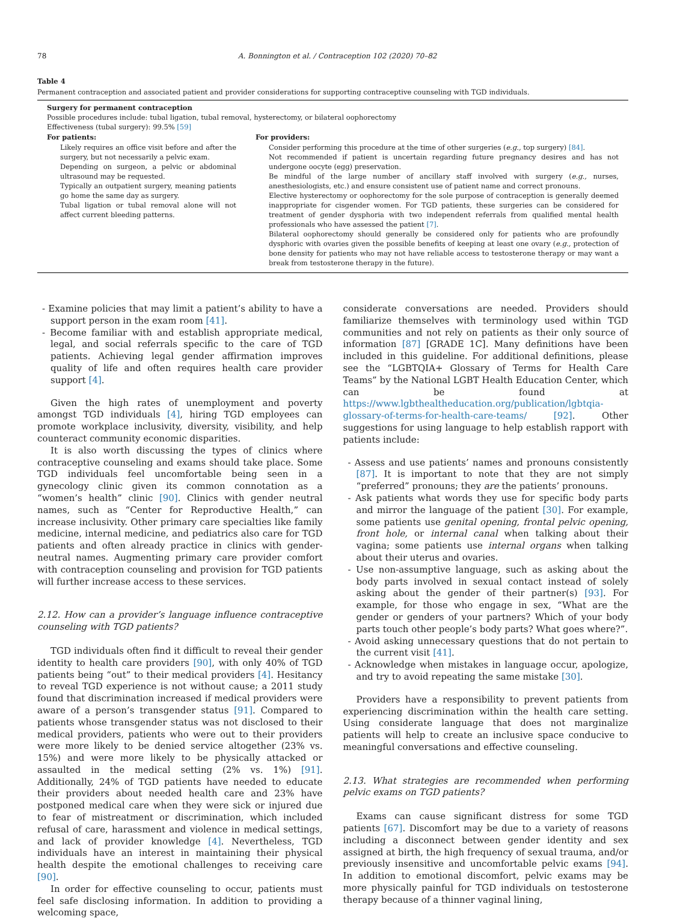78 A. Bonnington et al. / Contraception 102 (2020) 70–82
Table 4
Permanent contraception and associated patient and provider considerations for supporting contraceptive counseling with TGD individuals.
| Surgery for permanent contraception Possible procedures include: tubal ligation, tubal removal, hysterectomy, or bilateral oophorectomy Effectiveness (tubal surgery): 99.5% [59] | |
| For patients: | For providers: |
| Likely requires an office visit before and after the surgery, but not necessarily a pelvic exam. Depending on surgeon, a pelvic or abdominal ultrasound may be requested. Typically an outpatient surgery, meaning patients go home the same day as surgery. Tubal ligation or tubal removal alone will not affect current bleeding patterns. | Consider performing this procedure at the time of other surgeries ( e.g., top surgery) [84] . Not recommended if patient is uncertain regarding future pregnancy desires and has not undergone oocyte (egg) preservation. Be mindful of the large number of ancillary staff involved with surgery ( e.g., nurses, anesthesiologists, etc.) and ensure consistent use of patient name and correct pronouns. Elective hysterectomy or oophorectomy for the sole purpose of contraception is generally deemed inappropriate for cisgender women. For TGD patients, these surgeries can be considered for treatment of gender dysphoria with two independent referrals from qualified mental health professionals who have assessed the patient [7] . Bilateral oophorectomy should generally be considered only for patients who are profoundly dysphoric with ovaries given the possible benefits of keeping at least one ovary ( e.g., protection of bone density for patients who may not have reliable access to testosterone therapy or may want a break from testosterone therapy in the future). |
- Examine policies that may limit a patient’s ability to have a support person in the exam room [41].
- Become familiar with and establish appropriate medical, legal, and social referrals specific to the care of TGD patients. Achieving legal gender affirmation improves quality of life and often requires health care provider support [4].
Given the high rates of unemployment and poverty amongst TGD individuals [4], hiring TGD employees can promote workplace inclusivity, diversity, visibility, and help counteract community economic disparities.
It is also worth discussing the types of clinics where contraceptive counseling and exams should take place. Some TGD individuals feel uncomfortable being seen in a gynecology clinic given its common connotation as a “women’s health” clinic [90]. Clinics with gender neutral names, such as “Center for Reproductive Health,” can increase inclusivity. Other primary care specialties like family medicine, internal medicine, and pediatrics also care for TGD patients and often already practice in clinics with gender-neutral names. Augmenting primary care provider comfort with contraception counseling and provision for TGD patients will further increase access to these services.
2.12. How can a provider’s language influence contraceptive counseling with TGD patients?
TGD individuals often find it difficult to reveal their gender identity to health care providers [90], with only 40% of TGD patients being “out” to their medical providers [4]. Hesitancy to reveal TGD experience is not without cause; a 2011 study found that discrimination increased if medical providers were aware of a person’s transgender status [91]. Compared to patients whose transgender status was not disclosed to their medical providers, patients who were out to their providers were more likely to be denied service altogether (23% vs. 15%) and were more likely to be physically attacked or assaulted in the medical setting (2% vs. 1%) [91]. Additionally, 24% of TGD patients have needed to educate their providers about needed health care and 23% have postponed medical care when they were sick or injured due to fear of mistreatment or discrimination, which included refusal of care, harassment and violence in medical settings, and lack of provider knowledge [4]. Nevertheless, TGD individuals have an interest in maintaining their physical health despite the emotional challenges to receiving care [90].
In order for effective counseling to occur, patients must feel safe disclosing information. In addition to providing a welcoming space,
considerate conversations are needed. Providers should familiarize themselves with terminology used within TGD communities and not rely on patients as their only source of information [87] [GRADE 1C]. Many definitions have been included in this guideline. For additional definitions, please see the “LGBTQIA+ Glossary of Terms for Health Care Teams” by the National LGBT Health Education Center, which can be found at https://www.lgbthealtheducation.org/publication/lgbtqia-glossary-of-terms-for-health-care-teams/ [92]. Other suggestions for using language to help establish rapport with patients include:
- Assess and use patients’ names and pronouns consistently [87]. It is important to note that they are not simply “preferred” pronouns; they are the patients’ pronouns.
- Ask patients what words they use for specific body parts and mirror the language of the patient [30]. For example, some patients use genital opening, frontal pelvic opening, front hole, or internal canal when talking about their vagina; some patients use internal organs when talking about their uterus and ovaries.
- Use non-assumptive language, such as asking about the body parts involved in sexual contact instead of solely asking about the gender of their partner(s) [93]. For example, for those who engage in sex, “What are the gender or genders of your partners? Which of your body parts touch other people’s body parts? What goes where?”.
- Avoid asking unnecessary questions that do not pertain to the current visit [41].
- Acknowledge when mistakes in language occur, apologize, and try to avoid repeating the same mistake [30].
Providers have a responsibility to prevent patients from experiencing discrimination within the health care setting. Using considerate language that does not marginalize patients will help to create an inclusive space conducive to meaningful conversations and effective counseling.
2.13. What strategies are recommended when performing pelvic exams on TGD patients?
Exams can cause significant distress for some TGD patients [67]. Discomfort may be due to a variety of reasons including a disconnect between gender identity and sex assigned at birth, the high frequency of sexual trauma, and/or previously insensitive and uncomfortable pelvic exams [94]. In addition to emotional discomfort, pelvic exams may be more physically painful for TGD individuals on testosterone therapy because of a thinner vaginal lining,